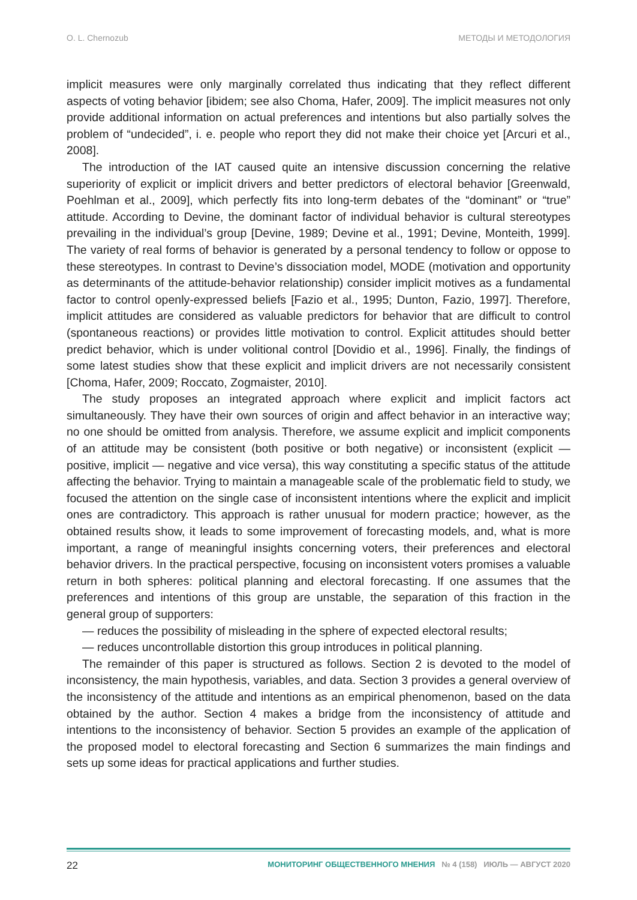O. L. Chernozub МЕТОДЫ И МЕТОДОЛОГИЯ
implicit measures were only marginally correlated thus indicating that they reflect different aspects of voting behavior [ibidem; see also Choma, Hafer, 2009]. The implicit measures not only provide additional information on actual preferences and intentions but also partially solves the problem of “undecided”, i. e. people who report they did not make their choice yet [Arcuri et al., 2008].
The introduction of the IAT caused quite an intensive discussion concerning the relative superiority of explicit or implicit drivers and better predictors of electoral behavior [Greenwald, Poehlman et al., 2009], which perfectly fits into long-term debates of the “dominant” or “true” attitude. According to Devine, the dominant factor of individual behavior is cultural stereotypes prevailing in the individual’s group [Devine, 1989; Devine et al., 1991; Devine, Monteith, 1999]. The variety of real forms of behavior is generated by a personal tendency to follow or oppose to these stereotypes. In contrast to Devine’s dissociation model, MODE (motivation and opportunity as determinants of the attitude-behavior relationship) consider implicit motives as a fundamental factor to control openly-expressed beliefs [Fazio et al., 1995; Dunton, Fazio, 1997]. Therefore, implicit attitudes are considered as valuable predictors for behavior that are difficult to control (spontaneous reactions) or provides little motivation to control. Explicit attitudes should better predict behavior, which is under volitional control [Dovidio et al., 1996]. Finally, the findings of some latest studies show that these explicit and implicit drivers are not necessarily consistent [Choma, Hafer, 2009; Roccato, Zogmaister, 2010].
The study proposes an integrated approach where explicit and implicit factors act simultaneously. They have their own sources of origin and affect behavior in an interactive way; no one should be omitted from analysis. Therefore, we assume explicit and implicit components of an attitude may be consistent (both positive or both negative) or inconsistent (explicit — positive, implicit — negative and vice versa), this way constituting a specific status of the attitude affecting the behavior. Trying to maintain a manageable scale of the problematic field to study, we focused the attention on the single case of inconsistent intentions where the explicit and implicit ones are contradictory. This approach is rather unusual for modern practice; however, as the obtained results show, it leads to some improvement of forecasting models, and, what is more important, a range of meaningful insights concerning voters, their preferences and electoral behavior drivers. In the practical perspective, focusing on inconsistent voters promises a valuable return in both spheres: political planning and electoral forecasting. If one assumes that the preferences and intentions of this group are unstable, the separation of this fraction in the general group of supporters:
— reduces the possibility of misleading in the sphere of expected electoral results;
— reduces uncontrollable distortion this group introduces in political planning.
The remainder of this paper is structured as follows. Section 2 is devoted to the model of inconsistency, the main hypothesis, variables, and data. Section 3 provides a general overview of the inconsistency of the attitude and intentions as an empirical phenomenon, based on the data obtained by the author. Section 4 makes a bridge from the inconsistency of attitude and intentions to the inconsistency of behavior. Section 5 provides an example of the application of the proposed model to electoral forecasting and Section 6 summarizes the main findings and sets up some ideas for practical applications and further studies.
22 МОНИТОРИНГ ОБЩЕСТВЕННОГО МНЕНИЯ № 4 (158) ИЮЛЬ — АВГУСТ 2020